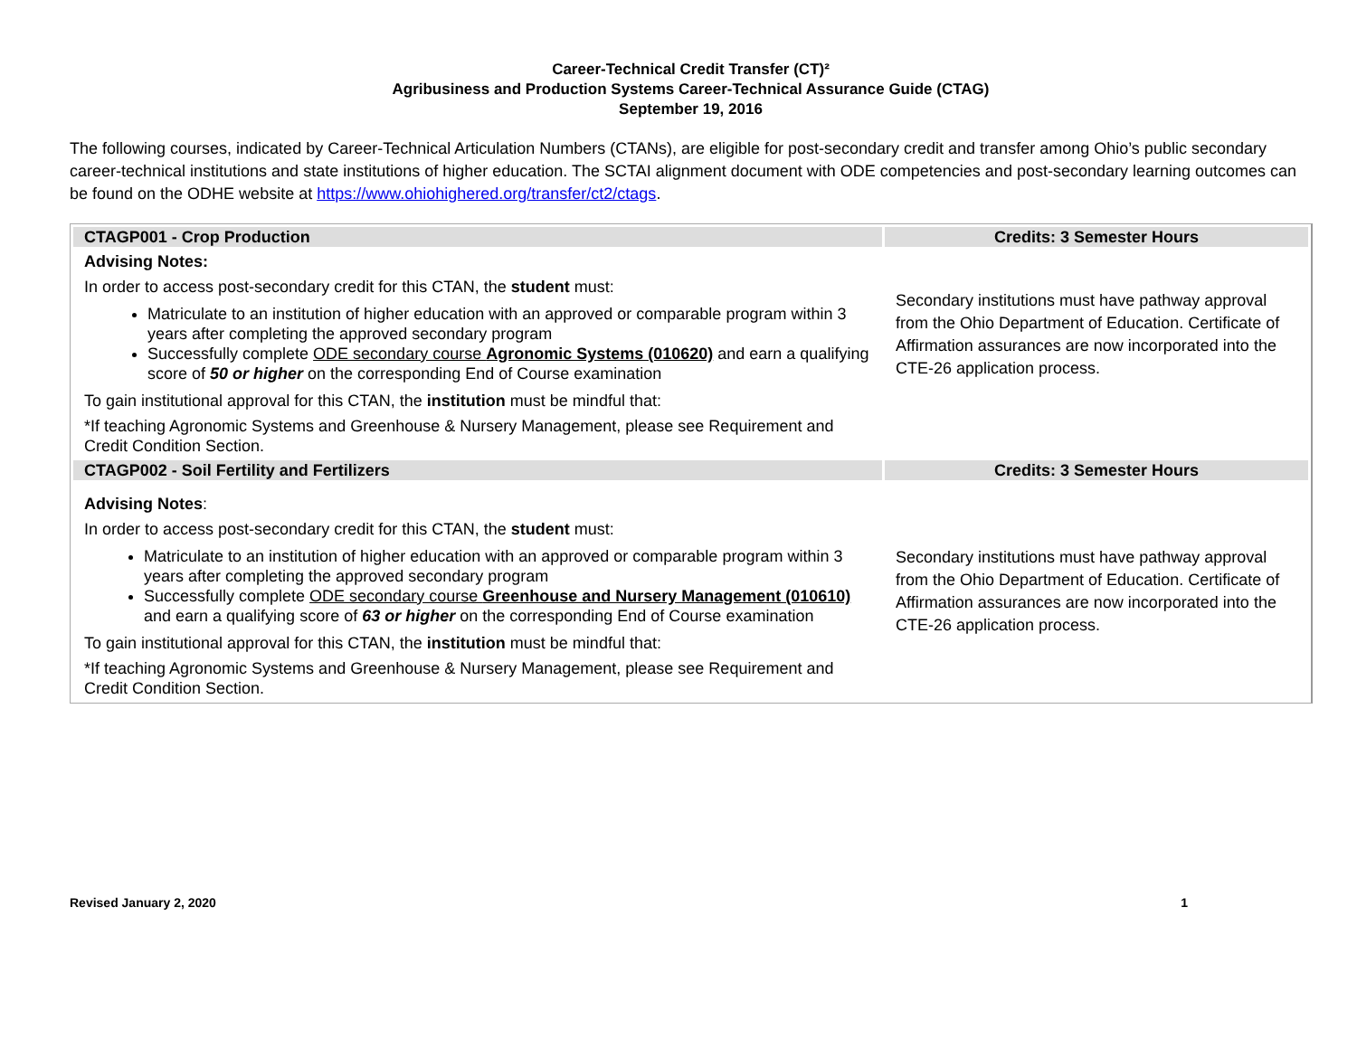Career-Technical Credit Transfer (CT)²
Agribusiness and Production Systems Career-Technical Assurance Guide (CTAG)
September 19, 2016
The following courses, indicated by Career-Technical Articulation Numbers (CTANs), are eligible for post-secondary credit and transfer among Ohio’s public secondary career-technical institutions and state institutions of higher education. The SCTAI alignment document with ODE competencies and post-secondary learning outcomes can be found on the ODHE website at https://www.ohiohighered.org/transfer/ct2/ctags.
| CTAGP001 - Crop Production | Credits: 3 Semester Hours |
| --- | --- |
| Advising Notes: In order to access post-secondary credit for this CTAN, the student must: Matriculate to an institution of higher education with an approved or comparable program within 3 years after completing the approved secondary program Successfully complete ODE secondary course Agronomic Systems (010620) and earn a qualifying score of 50 or higher on the corresponding End of Course examination To gain institutional approval for this CTAN, the institution must be mindful that: *If teaching Agronomic Systems and Greenhouse & Nursery Management, please see Requirement and Credit Condition Section. | Secondary institutions must have pathway approval from the Ohio Department of Education. Certificate of Affirmation assurances are now incorporated into the CTE-26 application process. |
| CTAGP002 - Soil Fertility and Fertilizers | Credits: 3 Semester Hours |
| Advising Notes : In order to access post-secondary credit for this CTAN, the student must: Matriculate to an institution of higher education with an approved or comparable program within 3 years after completing the approved secondary program Successfully complete ODE secondary course Greenhouse and Nursery Management (010610) and earn a qualifying score of 63 or higher on the corresponding End of Course examination To gain institutional approval for this CTAN, the institution must be mindful that: *If teaching Agronomic Systems and Greenhouse & Nursery Management, please see Requirement and Credit Condition Section. | Secondary institutions must have pathway approval from the Ohio Department of Education. Certificate of Affirmation assurances are now incorporated into the CTE-26 application process. |
Revised January 2, 2020 1